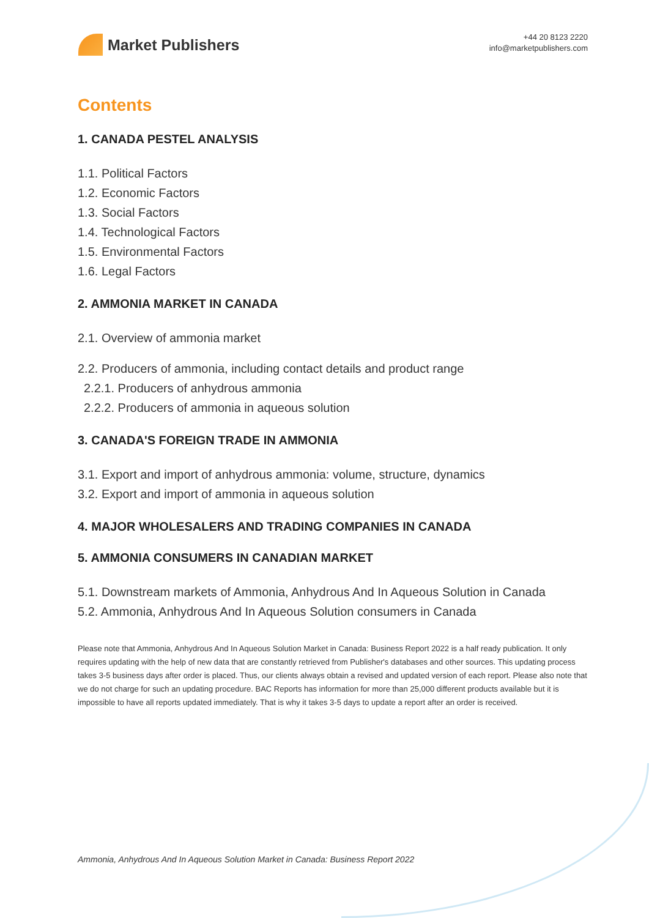Market Publishers
+44 20 8123 2220
info@marketpublishers.com
Contents
1. CANADA PESTEL ANALYSIS
1.1. Political Factors
1.2. Economic Factors
1.3. Social Factors
1.4. Technological Factors
1.5. Environmental Factors
1.6. Legal Factors
2. AMMONIA MARKET IN CANADA
2.1. Overview of ammonia market
2.2. Producers of ammonia, including contact details and product range
2.2.1. Producers of anhydrous ammonia
2.2.2. Producers of ammonia in aqueous solution
3. CANADA'S FOREIGN TRADE IN AMMONIA
3.1. Export and import of anhydrous ammonia: volume, structure, dynamics
3.2. Export and import of ammonia in aqueous solution
4. MAJOR WHOLESALERS AND TRADING COMPANIES IN CANADA
5. AMMONIA CONSUMERS IN CANADIAN MARKET
5.1. Downstream markets of Ammonia, Anhydrous And In Aqueous Solution in Canada
5.2. Ammonia, Anhydrous And In Aqueous Solution consumers in Canada
Please note that Ammonia, Anhydrous And In Aqueous Solution Market in Canada: Business Report 2022 is a half ready publication. It only requires updating with the help of new data that are constantly retrieved from Publisher's databases and other sources. This updating process takes 3-5 business days after order is placed. Thus, our clients always obtain a revised and updated version of each report. Please also note that we do not charge for such an updating procedure. BAC Reports has information for more than 25,000 different products available but it is impossible to have all reports updated immediately. That is why it takes 3-5 days to update a report after an order is received.
Ammonia, Anhydrous And In Aqueous Solution Market in Canada: Business Report 2022